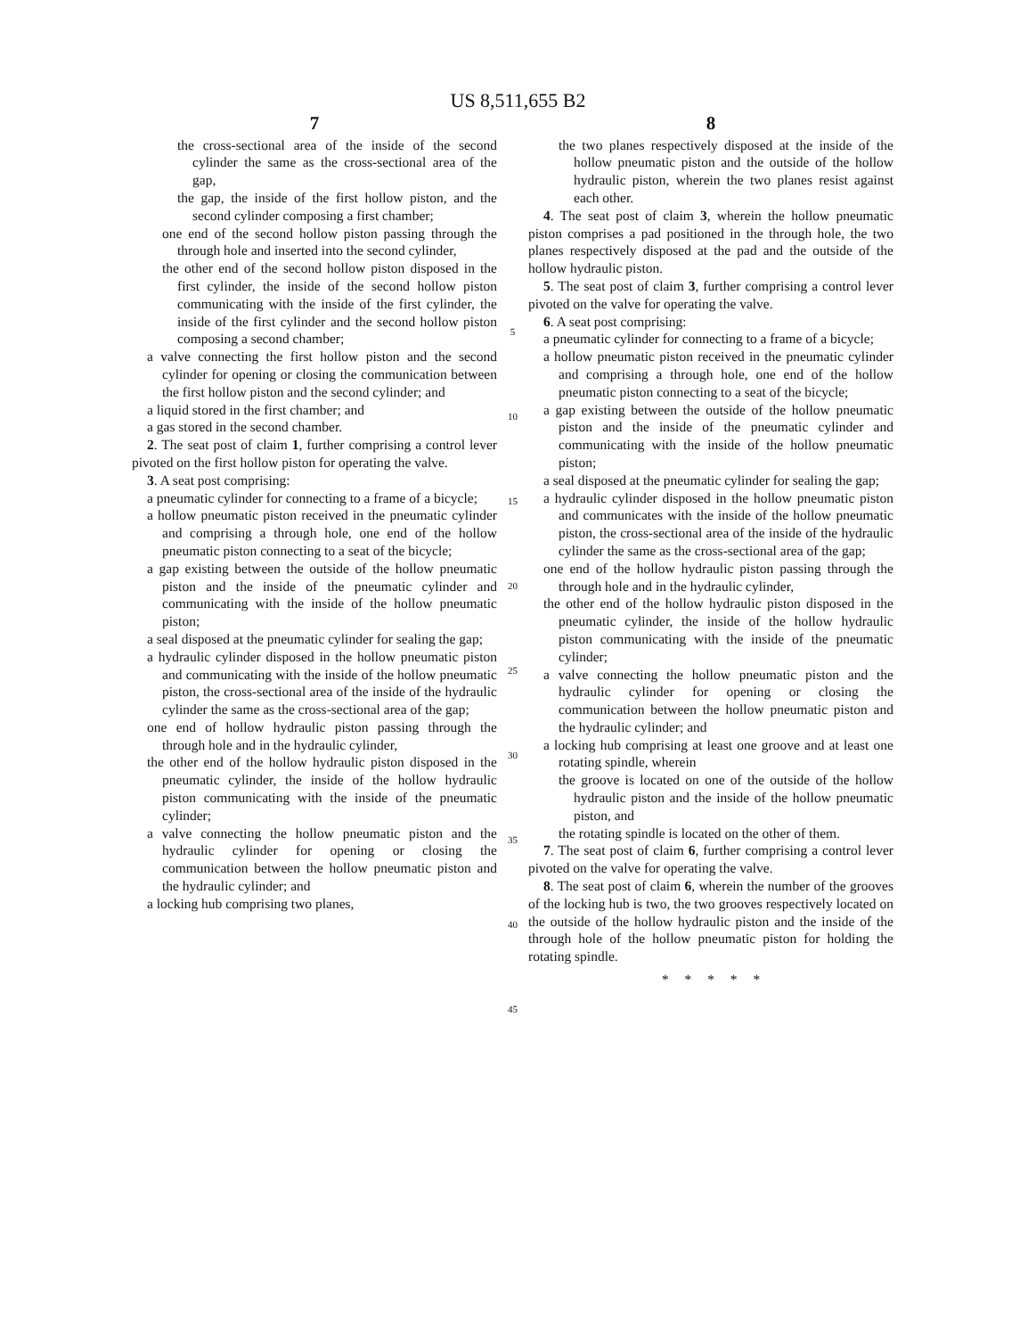US 8,511,655 B2
7
the cross-sectional area of the inside of the second cylinder the same as the cross-sectional area of the gap,
the gap, the inside of the first hollow piston, and the second cylinder composing a first chamber;
one end of the second hollow piston passing through the through hole and inserted into the second cylinder,
the other end of the second hollow piston disposed in the first cylinder, the inside of the second hollow piston communicating with the inside of the first cylinder, the inside of the first cylinder and the second hollow piston composing a second chamber;
a valve connecting the first hollow piston and the second cylinder for opening or closing the communication between the first hollow piston and the second cylinder; and
a liquid stored in the first chamber; and
a gas stored in the second chamber.
2. The seat post of claim 1, further comprising a control lever pivoted on the first hollow piston for operating the valve.
3. A seat post comprising:
a pneumatic cylinder for connecting to a frame of a bicycle;
a hollow pneumatic piston received in the pneumatic cylinder and comprising a through hole, one end of the hollow pneumatic piston connecting to a seat of the bicycle;
a gap existing between the outside of the hollow pneumatic piston and the inside of the pneumatic cylinder and communicating with the inside of the hollow pneumatic piston;
a seal disposed at the pneumatic cylinder for sealing the gap;
a hydraulic cylinder disposed in the hollow pneumatic piston and communicating with the inside of the hollow pneumatic piston, the cross-sectional area of the inside of the hydraulic cylinder the same as the cross-sectional area of the gap;
one end of hollow hydraulic piston passing through the through hole and in the hydraulic cylinder,
the other end of the hollow hydraulic piston disposed in the pneumatic cylinder, the inside of the hollow hydraulic piston communicating with the inside of the pneumatic cylinder;
a valve connecting the hollow pneumatic piston and the hydraulic cylinder for opening or closing the communication between the hollow pneumatic piston and the hydraulic cylinder; and
a locking hub comprising two planes,
5
10
15
20
25
30
35
40
45
8
the two planes respectively disposed at the inside of the hollow pneumatic piston and the outside of the hollow hydraulic piston, wherein the two planes resist against each other.
4. The seat post of claim 3, wherein the hollow pneumatic piston comprises a pad positioned in the through hole, the two planes respectively disposed at the pad and the outside of the hollow hydraulic piston.
5. The seat post of claim 3, further comprising a control lever pivoted on the valve for operating the valve.
6. A seat post comprising:
a pneumatic cylinder for connecting to a frame of a bicycle;
a hollow pneumatic piston received in the pneumatic cylinder and comprising a through hole, one end of the hollow pneumatic piston connecting to a seat of the bicycle;
a gap existing between the outside of the hollow pneumatic piston and the inside of the pneumatic cylinder and communicating with the inside of the hollow pneumatic piston;
a seal disposed at the pneumatic cylinder for sealing the gap;
a hydraulic cylinder disposed in the hollow pneumatic piston and communicates with the inside of the hollow pneumatic piston, the cross-sectional area of the inside of the hydraulic cylinder the same as the cross-sectional area of the gap;
one end of the hollow hydraulic piston passing through the through hole and in the hydraulic cylinder,
the other end of the hollow hydraulic piston disposed in the pneumatic cylinder, the inside of the hollow hydraulic piston communicating with the inside of the pneumatic cylinder;
a valve connecting the hollow pneumatic piston and the hydraulic cylinder for opening or closing the communication between the hollow pneumatic piston and the hydraulic cylinder; and
a locking hub comprising at least one groove and at least one rotating spindle, wherein
the groove is located on one of the outside of the hollow hydraulic piston and the inside of the hollow pneumatic piston, and
the rotating spindle is located on the other of them.
7. The seat post of claim 6, further comprising a control lever pivoted on the valve for operating the valve.
8. The seat post of claim 6, wherein the number of the grooves of the locking hub is two, the two grooves respectively located on the outside of the hollow hydraulic piston and the inside of the through hole of the hollow pneumatic piston for holding the rotating spindle.
* * * * *